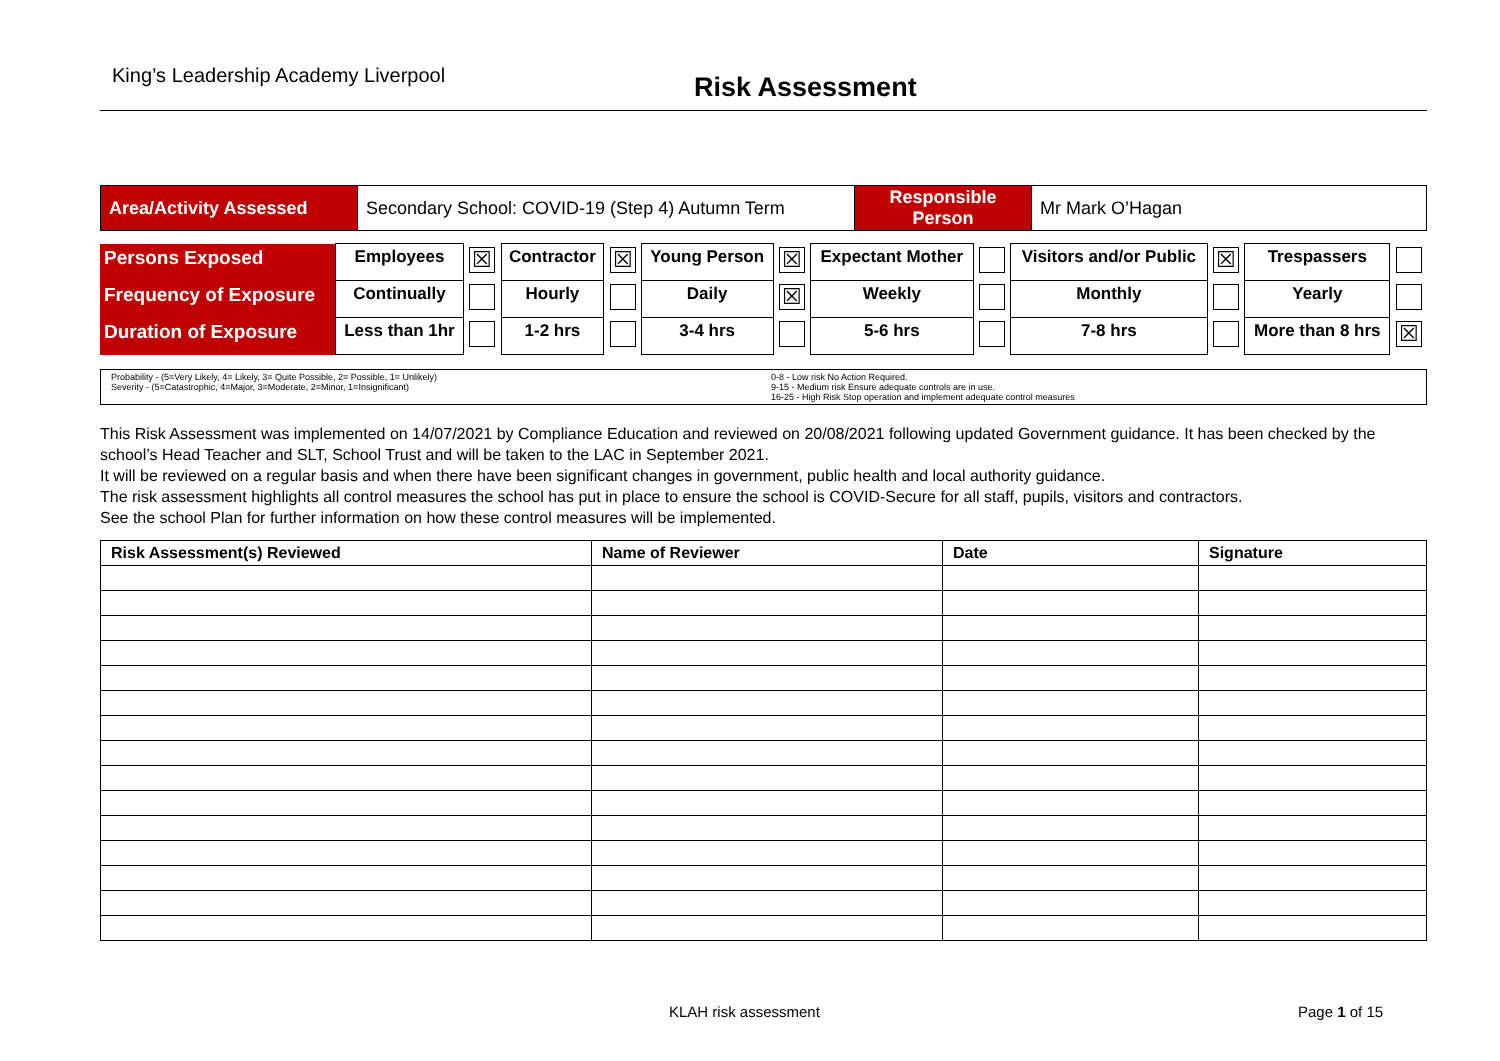King’s Leadership Academy Liverpool Risk Assessment
| Area/Activity Assessed | Secondary School: COVID-19 (Step 4) Autumn Term | Responsible Person | Mr Mark O’Hagan |
| Persons Exposed | Employees | ☒ | Contractor | ☒ | Young Person | ☒ | Expectant Mother | | Visitors and/or Public | ☒ | Trespassers | |
| Frequency of Exposure | Continually | | Hourly | | Daily | ☒ | Weekly | | Monthly | | Yearly | |
| Duration of Exposure | Less than 1hr | | 1-2 hrs | | 3-4 hrs | | 5-6 hrs | | 7-8 hrs | | More than 8 hrs | ☒ |
| Probability - (5=Very Likely, 4= Likely, 3= Quite Possible, 2= Possible, 1= Unlikely) Severity - (5=Catastrophic, 4=Major, 3=Moderate, 2=Minor, 1=Insignificant) | 0-8 - Low risk No Action Required. 9-15 - Medium risk Ensure adequate controls are in use. 16-25 - High Risk Stop operation and implement adequate control measures |
This Risk Assessment was implemented on 14/07/2021 by Compliance Education and reviewed on 20/08/2021 following updated Government guidance. It has been checked by the school’s Head Teacher and SLT, School Trust and will be taken to the LAC in September 2021.
It will be reviewed on a regular basis and when there have been significant changes in government, public health and local authority guidance.
The risk assessment highlights all control measures the school has put in place to ensure the school is COVID-Secure for all staff, pupils, visitors and contractors.
See the school Plan for further information on how these control measures will be implemented.
| Risk Assessment(s) Reviewed | Name of Reviewer | Date | Signature |
| --- | --- | --- | --- |
KLAH risk assessment Page 1 of 15